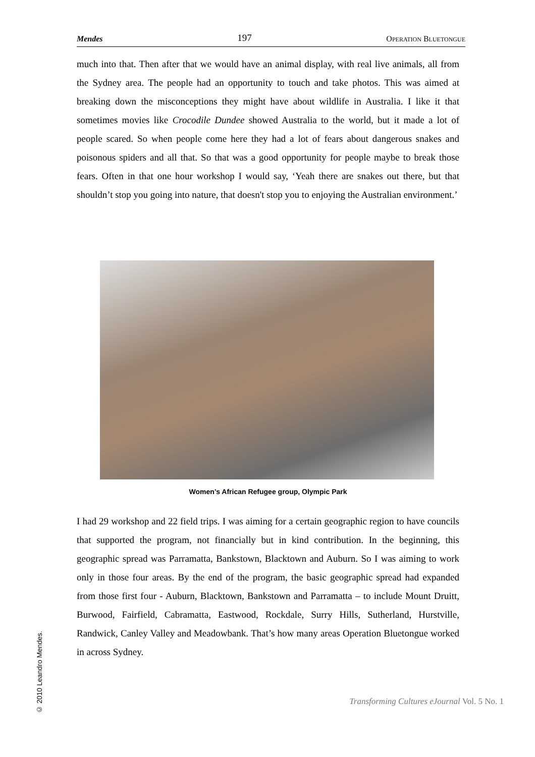Mendes 197 OPERATION BLUETONGUE
much into that. Then after that we would have an animal display, with real live animals, all from the Sydney area. The people had an opportunity to touch and take photos. This was aimed at breaking down the misconceptions they might have about wildlife in Australia. I like it that sometimes movies like Crocodile Dundee showed Australia to the world, but it made a lot of people scared. So when people come here they had a lot of fears about dangerous snakes and poisonous spiders and all that. So that was a good opportunity for people maybe to break those fears. Often in that one hour workshop I would say, ‘Yeah there are snakes out there, but that shouldn’t stop you going into nature, that doesn't stop you to enjoying the Australian environment.’
Women’s African Refugee group, Olympic Park
I had 29 workshop and 22 field trips. I was aiming for a certain geographic region to have councils that supported the program, not financially but in kind contribution. In the beginning, this geographic spread was Parramatta, Bankstown, Blacktown and Auburn. So I was aiming to work only in those four areas. By the end of the program, the basic geographic spread had expanded from those first four - Auburn, Blacktown, Bankstown and Parramatta – to include Mount Druitt, Burwood, Fairfield, Cabramatta, Eastwood, Rockdale, Surry Hills, Sutherland, Hurstville, Randwick, Canley Valley and Meadowbank. That’s how many areas Operation Bluetongue worked in across Sydney.
© 2010 Leandro Mendes.
Transforming Cultures eJournal Vol. 5 No. 1